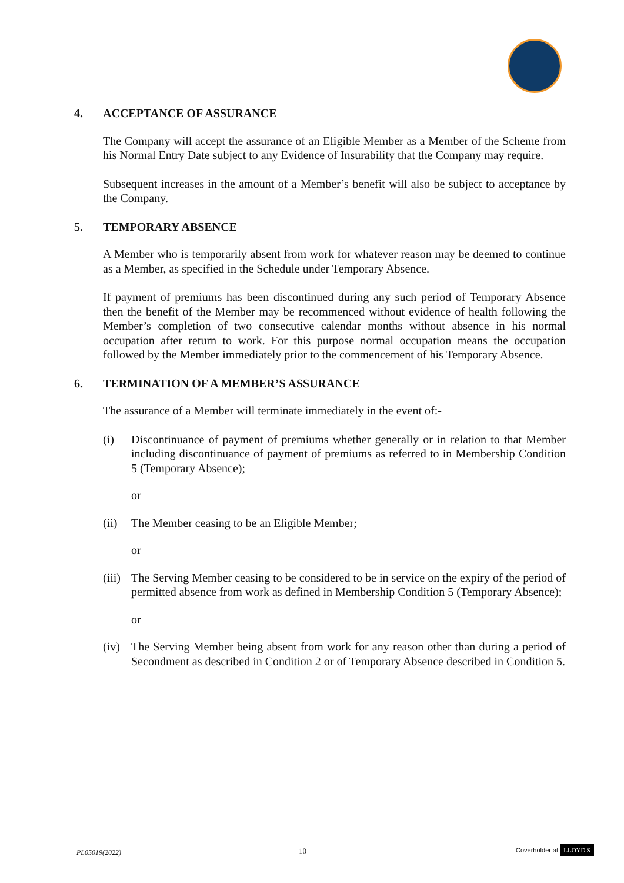4. ACCEPTANCE OF ASSURANCE
The Company will accept the assurance of an Eligible Member as a Member of the Scheme from his Normal Entry Date subject to any Evidence of Insurability that the Company may require.
Subsequent increases in the amount of a Member’s benefit will also be subject to acceptance by the Company.
5. TEMPORARY ABSENCE
A Member who is temporarily absent from work for whatever reason may be deemed to continue as a Member, as specified in the Schedule under Temporary Absence.
If payment of premiums has been discontinued during any such period of Temporary Absence then the benefit of the Member may be recommenced without evidence of health following the Member’s completion of two consecutive calendar months without absence in his normal occupation after return to work. For this purpose normal occupation means the occupation followed by the Member immediately prior to the commencement of his Temporary Absence.
6. TERMINATION OF A MEMBER’S ASSURANCE
The assurance of a Member will terminate immediately in the event of:-
(i) Discontinuance of payment of premiums whether generally or in relation to that Member including discontinuance of payment of premiums as referred to in Membership Condition 5 (Temporary Absence);
or
(ii) The Member ceasing to be an Eligible Member;
or
(iii) The Serving Member ceasing to be considered to be in service on the expiry of the period of permitted absence from work as defined in Membership Condition 5 (Temporary Absence);
or
(iv) The Serving Member being absent from work for any reason other than during a period of Secondment as described in Condition 2 or of Temporary Absence described in Condition 5.
PL05019(2022) 10 Coverholder at LLOYD'S